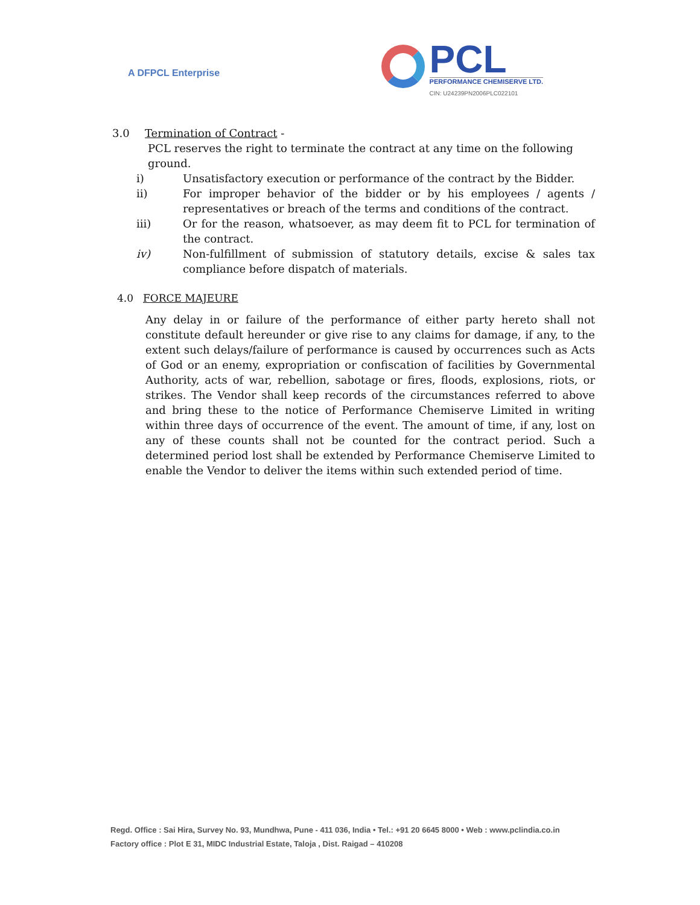A DFPCL Enterprise
PCL
PERFORMANCE CHEMISERVE LTD.
CIN: U24239PN2006PLC022101
3.0 Termination of Contract -
PCL reserves the right to terminate the contract at any time on the following ground.
i) Unsatisfactory execution or performance of the contract by the Bidder.
ii) For improper behavior of the bidder or by his employees / agents / representatives or breach of the terms and conditions of the contract.
iii) Or for the reason, whatsoever, as may deem fit to PCL for termination of the contract.
iv) Non-fulfillment of submission of statutory details, excise & sales tax compliance before dispatch of materials.
4.0 FORCE MAJEURE
Any delay in or failure of the performance of either party hereto shall not constitute default hereunder or give rise to any claims for damage, if any, to the extent such delays/failure of performance is caused by occurrences such as Acts of God or an enemy, expropriation or confiscation of facilities by Governmental Authority, acts of war, rebellion, sabotage or fires, floods, explosions, riots, or strikes. The Vendor shall keep records of the circumstances referred to above and bring these to the notice of Performance Chemiserve Limited in writing within three days of occurrence of the event. The amount of time, if any, lost on any of these counts shall not be counted for the contract period. Such a determined period lost shall be extended by Performance Chemiserve Limited to enable the Vendor to deliver the items within such extended period of time.
Regd. Office : Sai Hira, Survey No. 93, Mundhwa, Pune - 411 036, India • Tel.: +91 20 6645 8000 • Web : www.pclindia.co.in
Factory office : Plot E 31, MIDC Industrial Estate, Taloja , Dist. Raigad – 410208